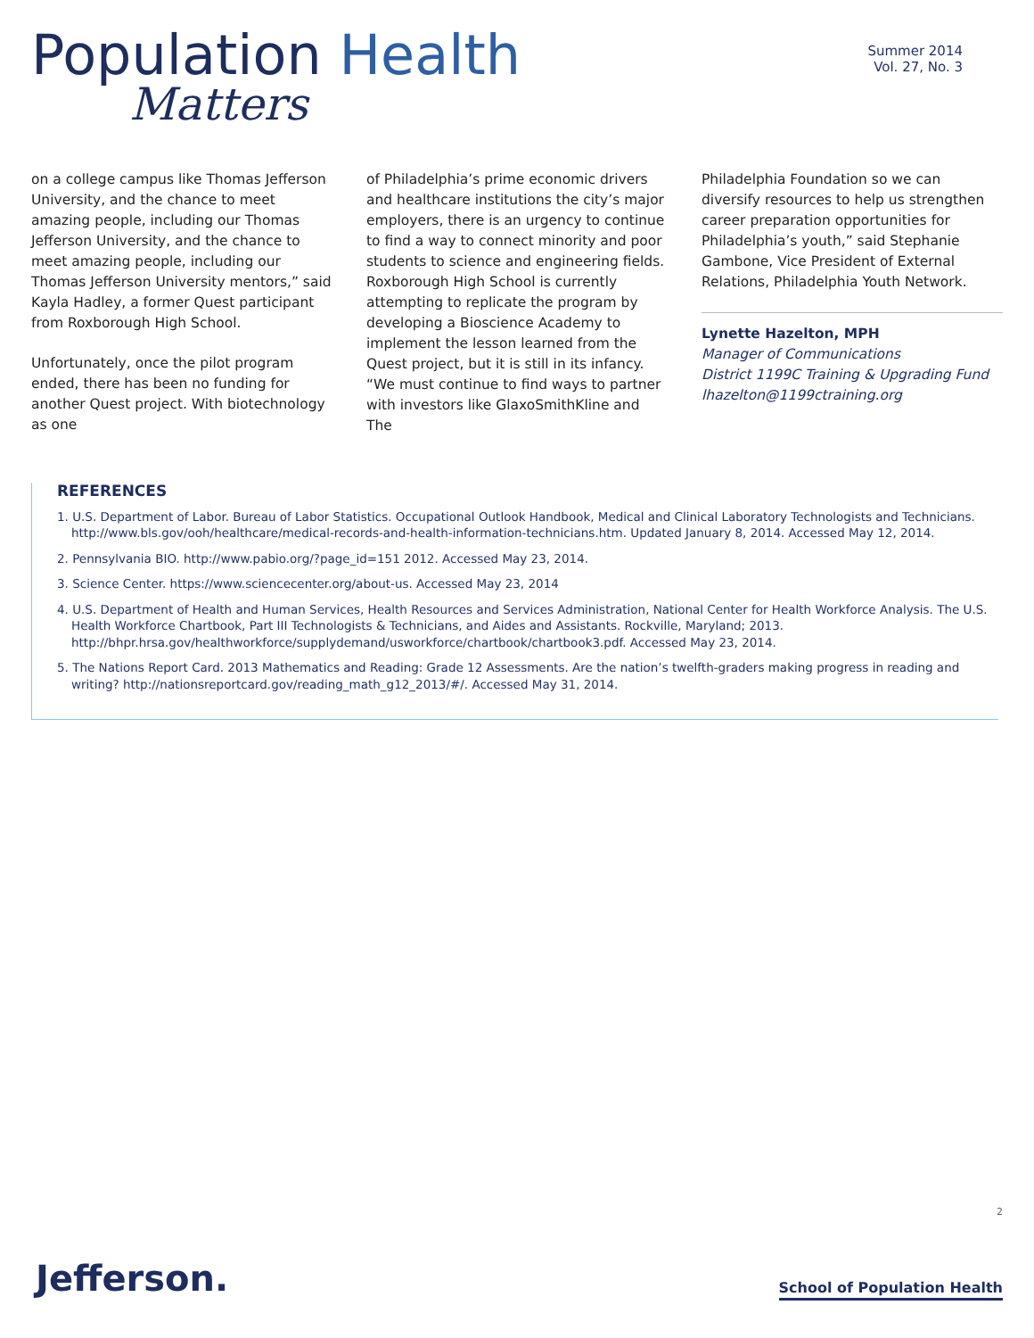Population Health
Matters
Summer 2014
Vol. 27, No. 3
on a college campus like Thomas Jefferson University, and the chance to meet amazing people, including our Thomas Jefferson University, and the chance to meet amazing people, including our Thomas Jefferson University mentors,” said Kayla Hadley, a former Quest participant from Roxborough High School.
Unfortunately, once the pilot program ended, there has been no funding for another Quest project. With biotechnology as one
of Philadelphia’s prime economic drivers and healthcare institutions the city’s major employers, there is an urgency to continue to find a way to connect minority and poor students to science and engineering fields. Roxborough High School is currently attempting to replicate the program by developing a Bioscience Academy to implement the lesson learned from the Quest project, but it is still in its infancy. “We must continue to find ways to partner with investors like GlaxoSmithKline and The
Philadelphia Foundation so we can diversify resources to help us strengthen career preparation opportunities for Philadelphia’s youth,” said Stephanie Gambone, Vice President of External Relations, Philadelphia Youth Network.
Lynette Hazelton, MPH
Manager of Communications
District 1199C Training & Upgrading Fund
lhazelton@1199ctraining.org
REFERENCES
1. U.S. Department of Labor. Bureau of Labor Statistics. Occupational Outlook Handbook, Medical and Clinical Laboratory Technologists and Technicians. http://www.bls.gov/ooh/healthcare/medical-records-and-health-information-technicians.htm. Updated January 8, 2014. Accessed May 12, 2014.
2. Pennsylvania BIO. http://www.pabio.org/?page_id=151 2012. Accessed May 23, 2014.
3. Science Center. https://www.sciencecenter.org/about-us. Accessed May 23, 2014
4. U.S. Department of Health and Human Services, Health Resources and Services Administration, National Center for Health Workforce Analysis. The U.S. Health Workforce Chartbook, Part III Technologists & Technicians, and Aides and Assistants. Rockville, Maryland; 2013. http://bhpr.hrsa.gov/healthworkforce/supplydemand/usworkforce/chartbook/chartbook3.pdf. Accessed May 23, 2014.
5. The Nations Report Card. 2013 Mathematics and Reading: Grade 12 Assessments. Are the nation’s twelfth-graders making progress in reading and writing? http://nationsreportcard.gov/reading_math_g12_2013/#/. Accessed May 31, 2014.
2
Jefferson. School of Population Health